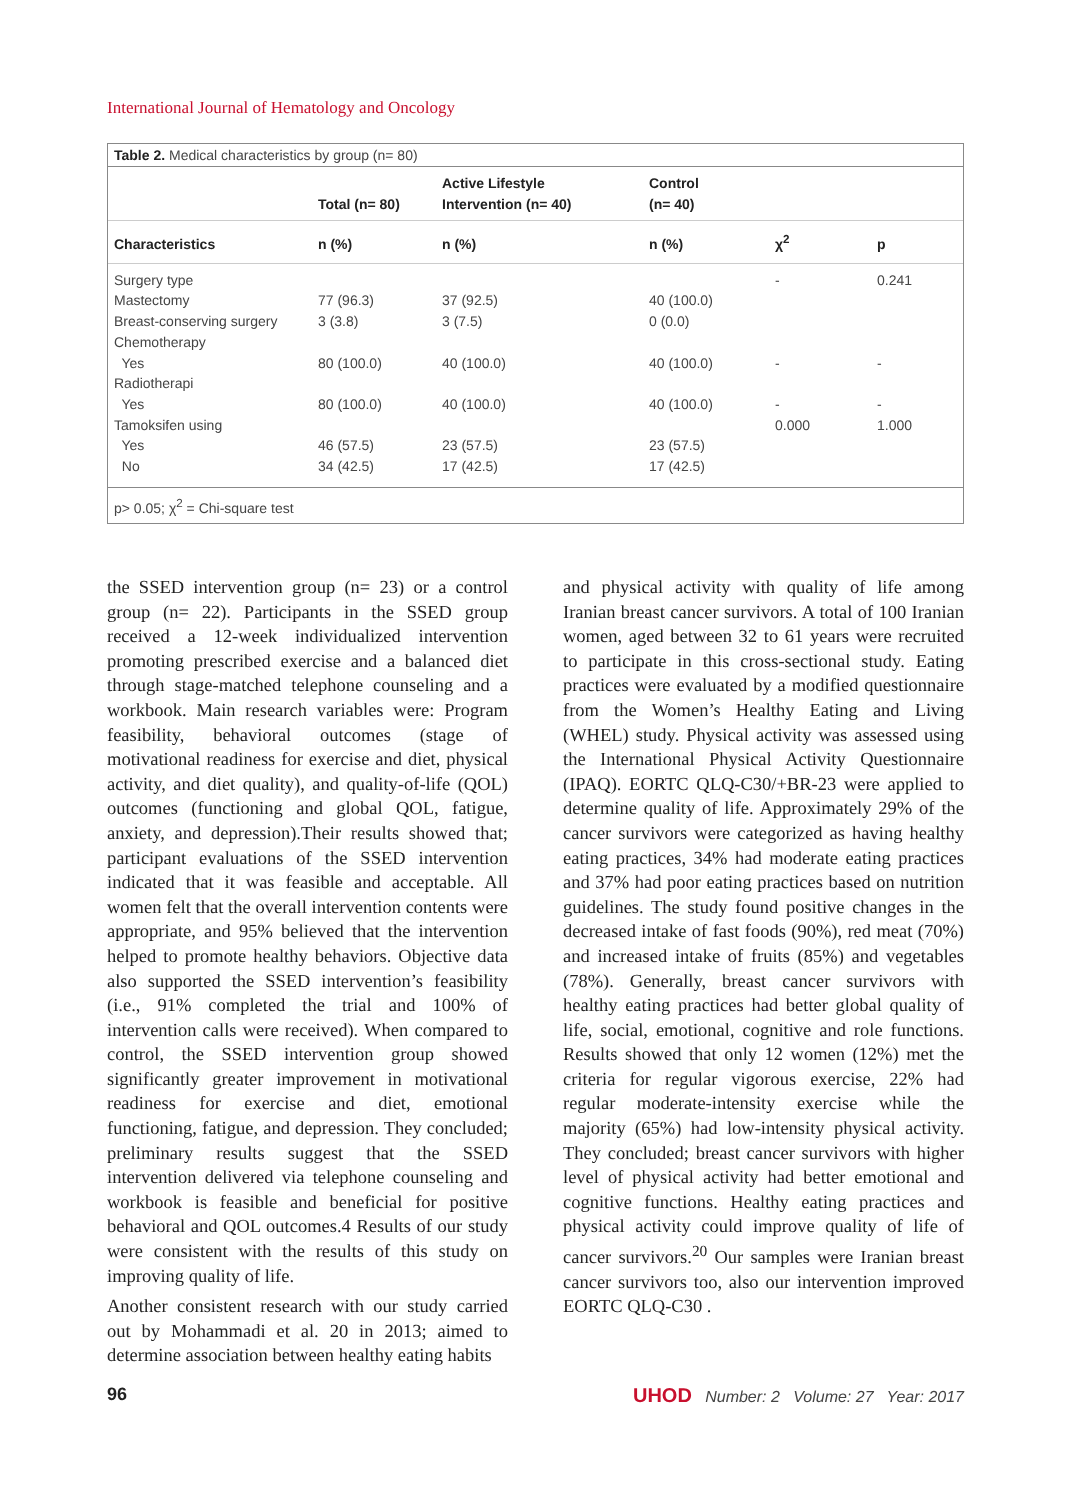International Journal of Hematology and Oncology
Table 2. Medical characteristics by group (n= 80)
| | Total (n= 80) | Active Lifestyle Intervention (n= 40) | Control (n= 40) | | |
| --- | --- | --- | --- | --- | --- |
| Characteristics | n (%) | n (%) | n (%) | χ<sup>2</sup> | p |
| Surgery type | | | | - | 0.241 |
| Mastectomy | 77 (96.3) | 37 (92.5) | 40 (100.0) | | |
| Breast-conserving surgery | 3 (3.8) | 3 (7.5) | 0 (0.0) | | |
| Chemotherapy | | | | | |
| Yes | 80 (100.0) | 40 (100.0) | 40 (100.0) | - | - |
| Radiotherapi | | | | | |
| Yes | 80 (100.0) | 40 (100.0) | 40 (100.0) | - | - |
| Tamoksifen using | | | | 0.000 | 1.000 |
| Yes | 46 (57.5) | 23 (57.5) | 23 (57.5) | | |
| No | 34 (42.5) | 17 (42.5) | 17 (42.5) | | |
p> 0.05; χ<sup>2</sup> = Chi-square test
the SSED intervention group (n= 23) or a control group (n= 22). Participants in the SSED group received a 12-week individualized intervention promoting prescribed exercise and a balanced diet through stage-matched telephone counseling and a workbook. Main research variables were: Program feasibility, behavioral outcomes (stage of motivational readiness for exercise and diet, physical activity, and diet quality), and quality-of-life (QOL) outcomes (functioning and global QOL, fatigue, anxiety, and depression).Their results showed that; participant evaluations of the SSED intervention indicated that it was feasible and acceptable. All women felt that the overall intervention contents were appropriate, and 95% believed that the intervention helped to promote healthy behaviors. Objective data also supported the SSED intervention’s feasibility (i.e., 91% completed the trial and 100% of intervention calls were received). When compared to control, the SSED intervention group showed significantly greater improvement in motivational readiness for exercise and diet, emotional functioning, fatigue, and depression. They concluded; preliminary results suggest that the SSED intervention delivered via telephone counseling and workbook is feasible and beneficial for positive behavioral and QOL outcomes.4 Results of our study were consistent with the results of this study on improving quality of life.
Another consistent research with our study carried out by Mohammadi et al. 20 in 2013; aimed to determine association between healthy eating habits
and physical activity with quality of life among Iranian breast cancer survivors. A total of 100 Iranian women, aged between 32 to 61 years were recruited to participate in this cross-sectional study. Eating practices were evaluated by a modified questionnaire from the Women’s Healthy Eating and Living (WHEL) study. Physical activity was assessed using the International Physical Activity Questionnaire (IPAQ). EORTC QLQ-C30/+BR-23 were applied to determine quality of life. Approximately 29% of the cancer survivors were categorized as having healthy eating practices, 34% had moderate eating practices and 37% had poor eating practices based on nutrition guidelines. The study found positive changes in the decreased intake of fast foods (90%), red meat (70%) and increased intake of fruits (85%) and vegetables (78%). Generally, breast cancer survivors with healthy eating practices had better global quality of life, social, emotional, cognitive and role functions. Results showed that only 12 women (12%) met the criteria for regular vigorous exercise, 22% had regular moderate-intensity exercise while the majority (65%) had low-intensity physical activity. They concluded; breast cancer survivors with higher level of physical activity had better emotional and cognitive functions. Healthy eating practices and physical activity could improve quality of life of cancer survivors.<sup>20</sup> Our samples were Iranian breast cancer survivors too, also our intervention improved EORTC QLQ-C30 .
96 UHOD Number: 2 Volume: 27 Year: 2017